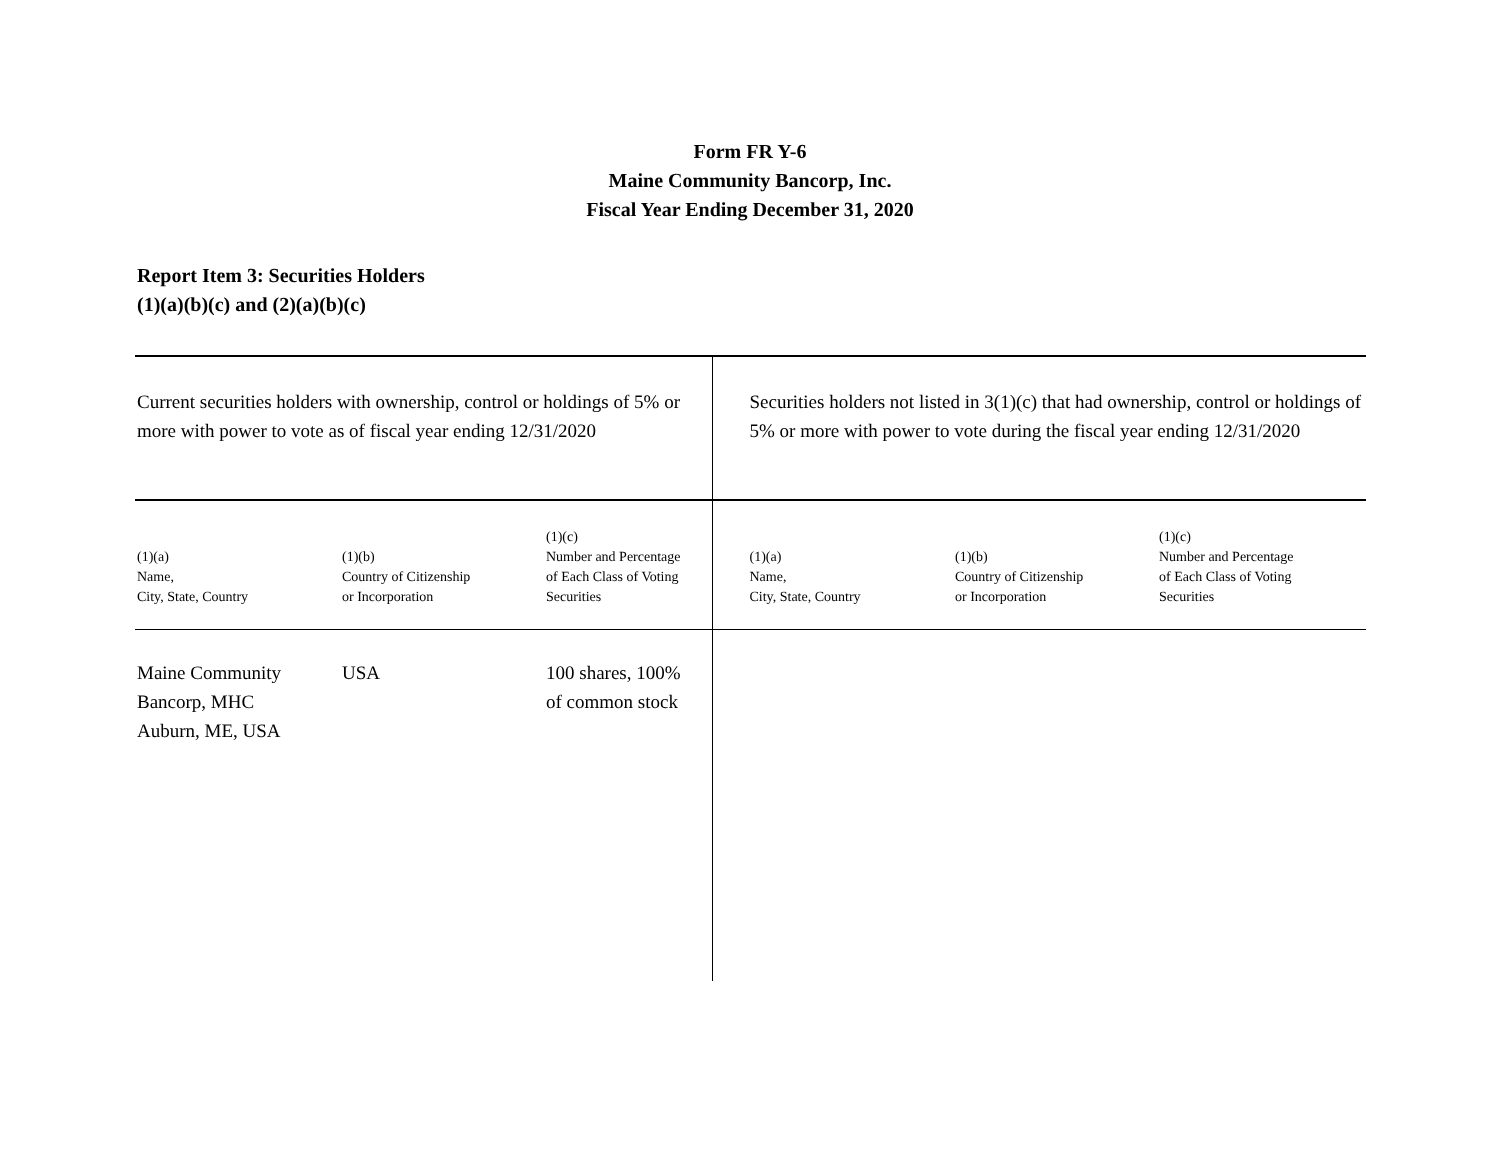Form FR Y-6
Maine Community Bancorp, Inc.
Fiscal Year Ending December 31, 2020
Report Item 3: Securities Holders
(1)(a)(b)(c) and (2)(a)(b)(c)
| Current securities holders with ownership, control or holdings of 5% or more with power to vote as of fiscal year ending 12/31/2020 | | | Securities holders not listed in 3(1)(c) that had ownership, control or holdings of 5% or more with power to vote during the fiscal year ending 12/31/2020 | | |
| (1)(a) Name, City, State, Country | (1)(b) Country of Citizenship or Incorporation | (1)(c) Number and Percentage of Each Class of Voting Securities | (1)(a) Name, City, State, Country | (1)(b) Country of Citizenship or Incorporation | (1)(c) Number and Percentage of Each Class of Voting Securities |
| Maine Community Bancorp, MHC Auburn, ME, USA | USA | 100 shares, 100% of common stock | | | |